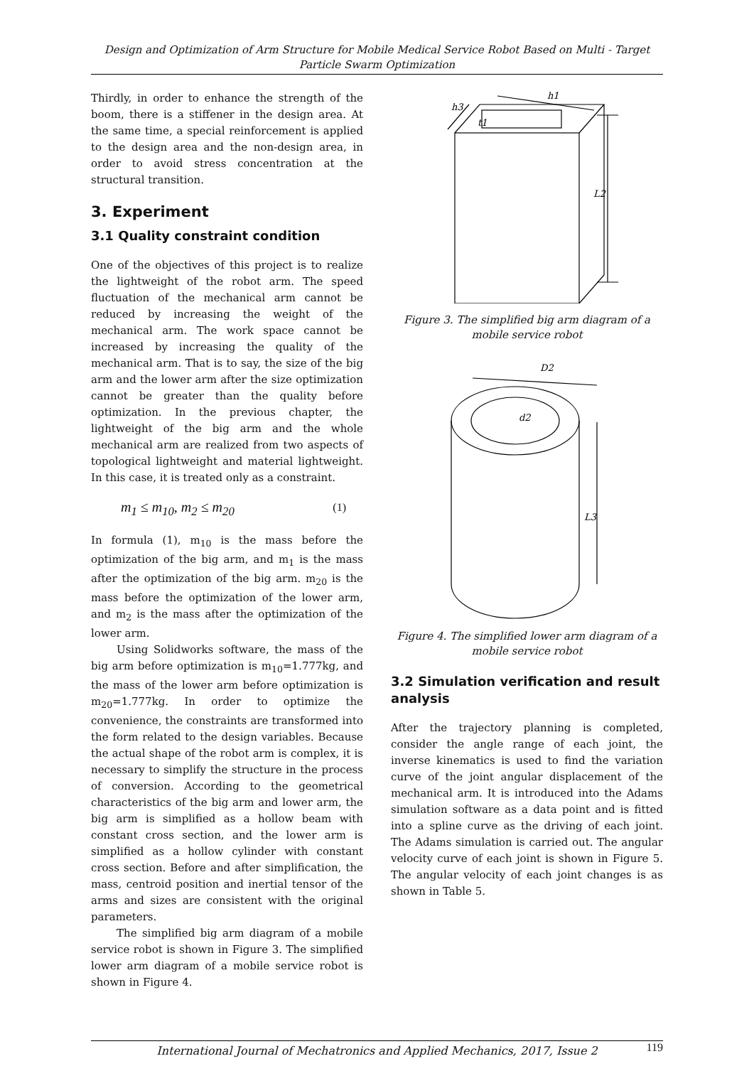Design and Optimization of Arm Structure for Mobile Medical Service Robot Based on Multi - Target Particle Swarm Optimization
Thirdly, in order to enhance the strength of the boom, there is a stiffener in the design area. At the same time, a special reinforcement is applied to the design area and the non-design area, in order to avoid stress concentration at the structural transition.
3. Experiment
3.1 Quality constraint condition
One of the objectives of this project is to realize the lightweight of the robot arm. The speed fluctuation of the mechanical arm cannot be reduced by increasing the weight of the mechanical arm. The work space cannot be increased by increasing the quality of the mechanical arm. That is to say, the size of the big arm and the lower arm after the size optimization cannot be greater than the quality before optimization. In the previous chapter, the lightweight of the big arm and the whole mechanical arm are realized from two aspects of topological lightweight and material lightweight. In this case, it is treated only as a constraint.
m<sub>1</sub> ≤ m<sub>10</sub>, m<sub>2</sub> ≤ m<sub>20</sub> (1)
In formula (1), m<sub>10</sub> is the mass before the optimization of the big arm, and m<sub>1</sub> is the mass after the optimization of the big arm. m<sub>20</sub> is the mass before the optimization of the lower arm, and m<sub>2</sub> is the mass after the optimization of the lower arm.
Using Solidworks software, the mass of the big arm before optimization is m<sub>10</sub>=1.777kg, and the mass of the lower arm before optimization is m<sub>20</sub>=1.777kg. In order to optimize the convenience, the constraints are transformed into the form related to the design variables. Because the actual shape of the robot arm is complex, it is necessary to simplify the structure in the process of conversion. According to the geometrical characteristics of the big arm and lower arm, the big arm is simplified as a hollow beam with constant cross section, and the lower arm is simplified as a hollow cylinder with constant cross section. Before and after simplification, the mass, centroid position and inertial tensor of the arms and sizes are consistent with the original parameters.
The simplified big arm diagram of a mobile service robot is shown in Figure 3. The simplified lower arm diagram of a mobile service robot is shown in Figure 4.
h1
h3
t1
L2
Figure 3. The simplified big arm diagram of a mobile service robot
D2
d2
L3
Figure 4. The simplified lower arm diagram of a mobile service robot
3.2 Simulation verification and result analysis
After the trajectory planning is completed, consider the angle range of each joint, the inverse kinematics is used to find the variation curve of the joint angular displacement of the mechanical arm. It is introduced into the Adams simulation software as a data point and is fitted into a spline curve as the driving of each joint. The Adams simulation is carried out. The angular velocity curve of each joint is shown in Figure 5. The angular velocity of each joint changes is as shown in Table 5.
International Journal of Mechatronics and Applied Mechanics, 2017, Issue 2 119